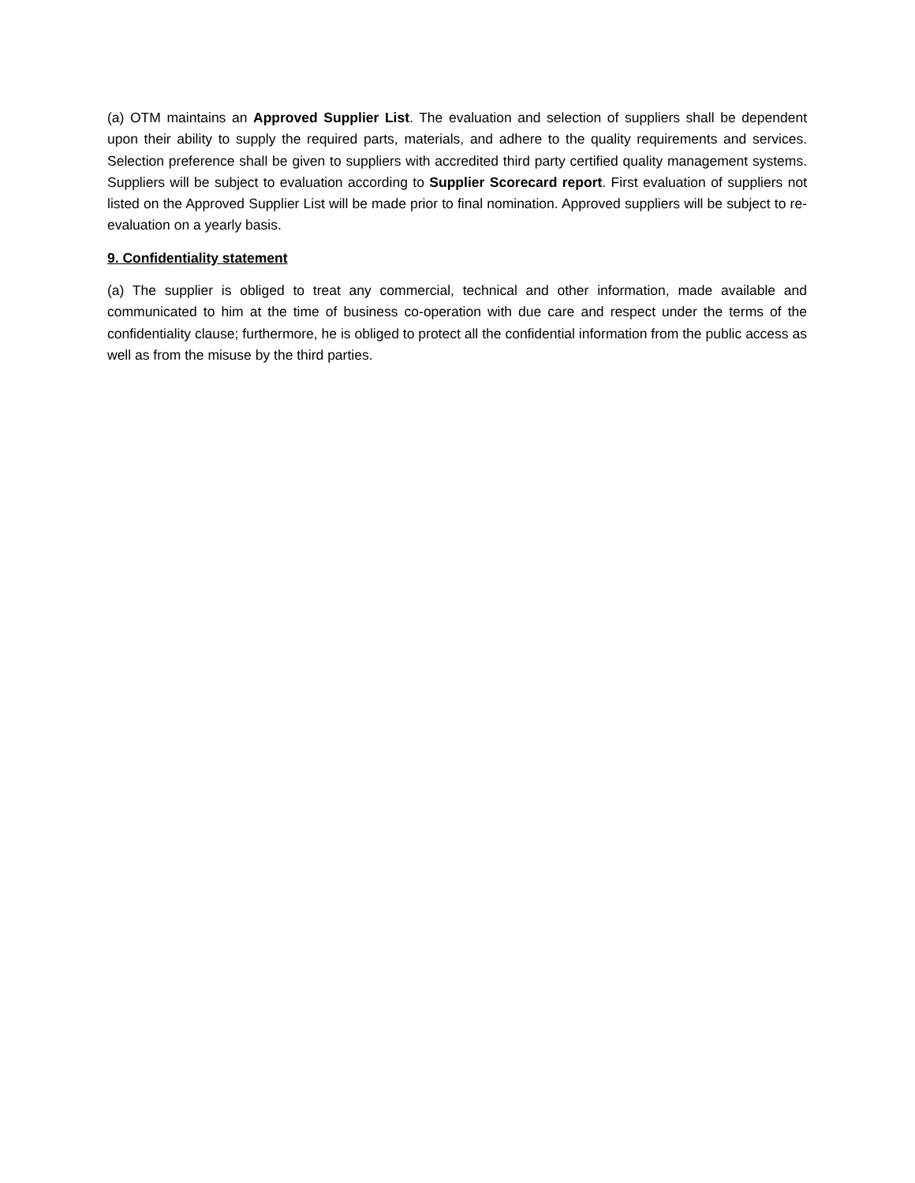(a) OTM maintains an Approved Supplier List. The evaluation and selection of suppliers shall be dependent upon their ability to supply the required parts, materials, and adhere to the quality requirements and services. Selection preference shall be given to suppliers with accredited third party certified quality management systems. Suppliers will be subject to evaluation according to Supplier Scorecard report. First evaluation of suppliers not listed on the Approved Supplier List will be made prior to final nomination. Approved suppliers will be subject to re-evaluation on a yearly basis.
9. Confidentiality statement
(a) The supplier is obliged to treat any commercial, technical and other information, made available and communicated to him at the time of business co-operation with due care and respect under the terms of the confidentiality clause; furthermore, he is obliged to protect all the confidential information from the public access as well as from the misuse by the third parties.